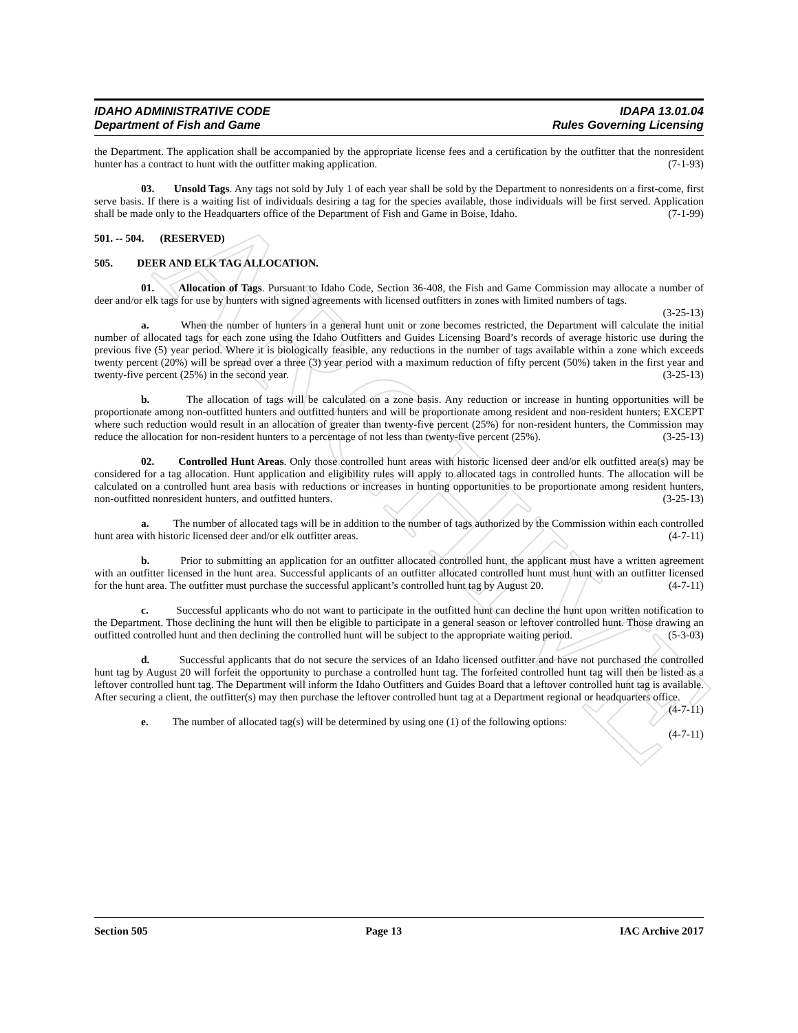ARCHIVE
IDAHO ADMINISTRATIVE CODE
Department of Fish and Game
IDAPA 13.01.04
Rules Governing Licensing
the Department. The application shall be accompanied by the appropriate license fees and a certification by the outfitter that the nonresident hunter has a contract to hunt with the outfitter making application. (7-1-93)
03. Unsold Tags. Any tags not sold by July 1 of each year shall be sold by the Department to nonresidents on a first-come, first serve basis. If there is a waiting list of individuals desiring a tag for the species available, those individuals will be first served. Application shall be made only to the Headquarters office of the Department of Fish and Game in Boise, Idaho. (7-1-99)
501. -- 504. (RESERVED)
505. DEER AND ELK TAG ALLOCATION.
01. Allocation of Tags. Pursuant to Idaho Code, Section 36-408, the Fish and Game Commission may allocate a number of deer and/or elk tags for use by hunters with signed agreements with licensed outfitters in zones with limited numbers of tags. (3-25-13)
a. When the number of hunters in a general hunt unit or zone becomes restricted, the Department will calculate the initial number of allocated tags for each zone using the Idaho Outfitters and Guides Licensing Board’s records of average historic use during the previous five (5) year period. Where it is biologically feasible, any reductions in the number of tags available within a zone which exceeds twenty percent (20%) will be spread over a three (3) year period with a maximum reduction of fifty percent (50%) taken in the first year and twenty-five percent (25%) in the second year. (3-25-13)
b. The allocation of tags will be calculated on a zone basis. Any reduction or increase in hunting opportunities will be proportionate among non-outfitted hunters and outfitted hunters and will be proportionate among resident and non-resident hunters; EXCEPT where such reduction would result in an allocation of greater than twenty-five percent (25%) for non-resident hunters, the Commission may reduce the allocation for non-resident hunters to a percentage of not less than twenty-five percent (25%). (3-25-13)
02. Controlled Hunt Areas. Only those controlled hunt areas with historic licensed deer and/or elk outfitted area(s) may be considered for a tag allocation. Hunt application and eligibility rules will apply to allocated tags in controlled hunts. The allocation will be calculated on a controlled hunt area basis with reductions or increases in hunting opportunities to be proportionate among resident hunters, non-outfitted nonresident hunters, and outfitted hunters. (3-25-13)
a. The number of allocated tags will be in addition to the number of tags authorized by the Commission within each controlled hunt area with historic licensed deer and/or elk outfitter areas. (4-7-11)
b. Prior to submitting an application for an outfitter allocated controlled hunt, the applicant must have a written agreement with an outfitter licensed in the hunt area. Successful applicants of an outfitter allocated controlled hunt must hunt with an outfitter licensed for the hunt area. The outfitter must purchase the successful applicant’s controlled hunt tag by August 20. (4-7-11)
c. Successful applicants who do not want to participate in the outfitted hunt can decline the hunt upon written notification to the Department. Those declining the hunt will then be eligible to participate in a general season or leftover controlled hunt. Those drawing an outfitted controlled hunt and then declining the controlled hunt will be subject to the appropriate waiting period. (5-3-03)
d. Successful applicants that do not secure the services of an Idaho licensed outfitter and have not purchased the controlled hunt tag by August 20 will forfeit the opportunity to purchase a controlled hunt tag. The forfeited controlled hunt tag will then be listed as a leftover controlled hunt tag. The Department will inform the Idaho Outfitters and Guides Board that a leftover controlled hunt tag is available. After securing a client, the outfitter(s) may then purchase the leftover controlled hunt tag at a Department regional or headquarters office.
(4-7-11)
e. The number of allocated tag(s) will be determined by using one (1) of the following options:
(4-7-11)
Section 505 Page 13 IAC Archive 2017